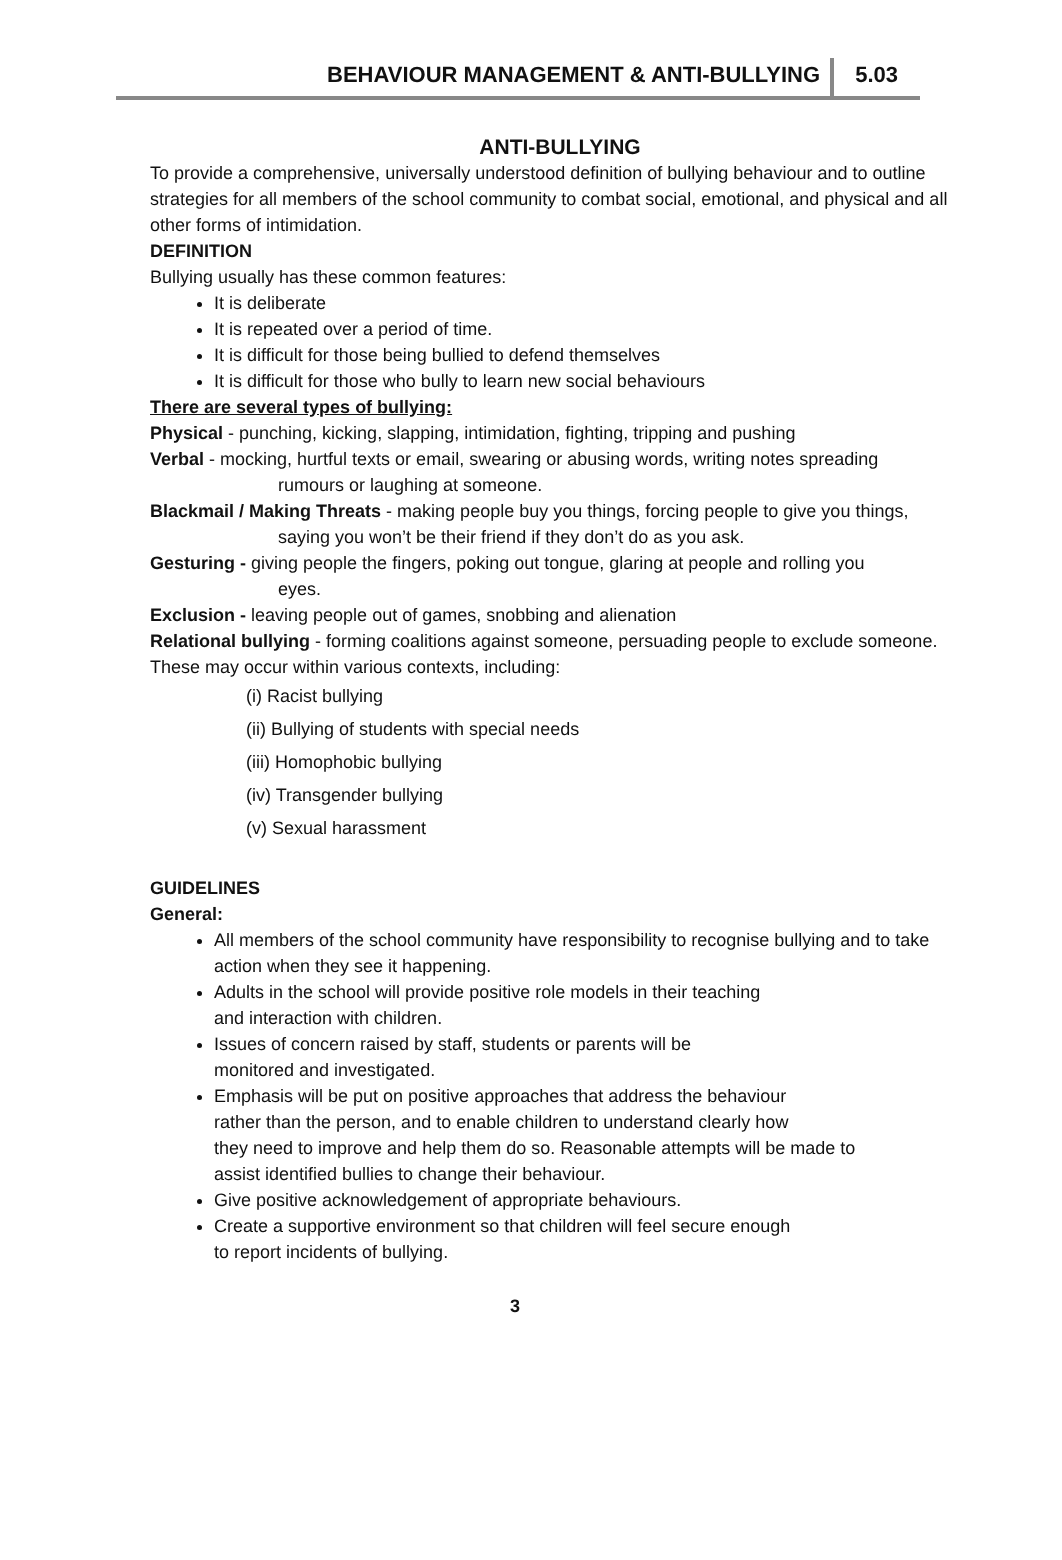BEHAVIOUR MANAGEMENT & ANTI-BULLYING 5.03
ANTI-BULLYING
To provide a comprehensive, universally understood definition of bullying behaviour and to outline strategies for all members of the school community to combat social, emotional, and physical and all other forms of intimidation.
DEFINITION
Bullying usually has these common features:
It is deliberate
It is repeated over a period of time.
It is difficult for those being bullied to defend themselves
It is difficult for those who bully to learn new social behaviours
There are several types of bullying:
Physical - punching, kicking, slapping, intimidation, fighting, tripping and pushing
Verbal - mocking, hurtful texts or email, swearing or abusing words, writing notes spreading
rumours or laughing at someone.
Blackmail / Making Threats - making people buy you things, forcing people to give you things,
saying you won’t be their friend if they don’t do as you ask.
Gesturing - giving people the fingers, poking out tongue, glaring at people and rolling you
eyes.
Exclusion - leaving people out of games, snobbing and alienation
Relational bullying - forming coalitions against someone, persuading people to exclude someone.
These may occur within various contexts, including:
(i) Racist bullying
(ii) Bullying of students with special needs
(iii) Homophobic bullying
(iv) Transgender bullying
(v) Sexual harassment
GUIDELINES
General:
All members of the school community have responsibility to recognise bullying and to take action when they see it happening.
Adults in the school will provide positive role models in their teaching
and interaction with children.
Issues of concern raised by staff, students or parents will be
monitored and investigated.
Emphasis will be put on positive approaches that address the behaviour
rather than the person, and to enable children to understand clearly how
they need to improve and help them do so. Reasonable attempts will be made to
assist identified bullies to change their behaviour.
Give positive acknowledgement of appropriate behaviours.
Create a supportive environment so that children will feel secure enough
to report incidents of bullying.
3